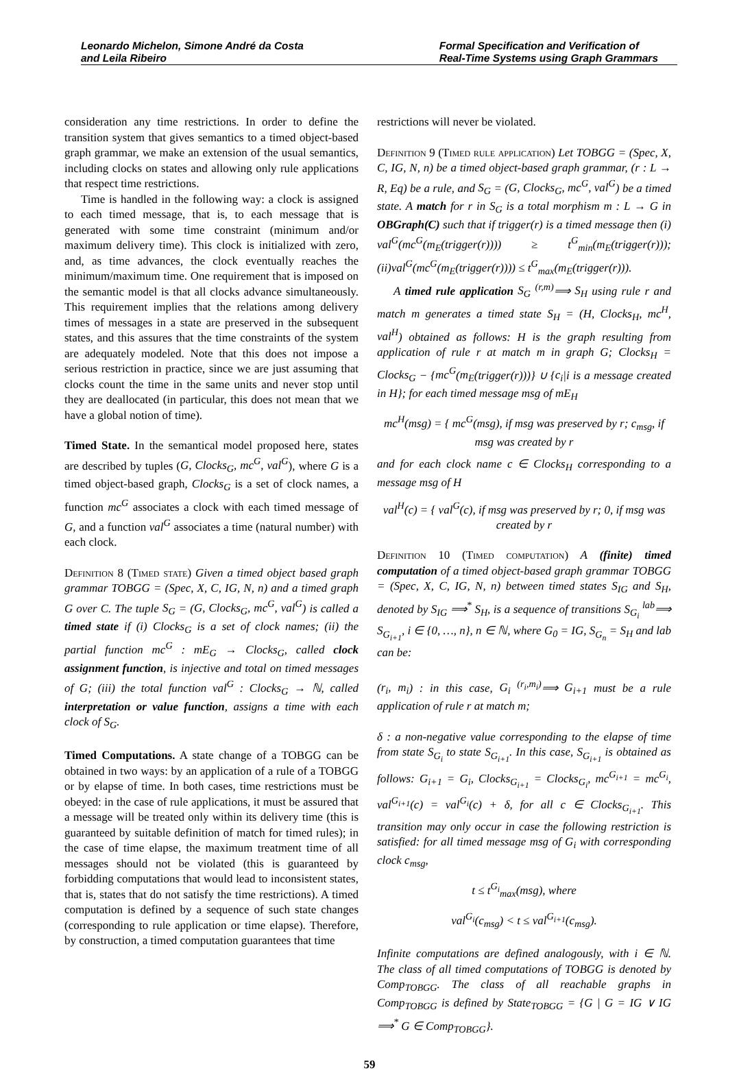Leonardo Michelon, Simone André da Costa
and Leila Ribeiro
Formal Specification and Verification of
Real-Time Systems using Graph Grammars
consideration any time restrictions. In order to define the transition system that gives semantics to a timed object-based graph grammar, we make an extension of the usual semantics, including clocks on states and allowing only rule applications that respect time restrictions.
Time is handled in the following way: a clock is assigned to each timed message, that is, to each message that is generated with some time constraint (minimum and/or maximum delivery time). This clock is initialized with zero, and, as time advances, the clock eventually reaches the minimum/maximum time. One requirement that is imposed on the semantic model is that all clocks advance simultaneously. This requirement implies that the relations among delivery times of messages in a state are preserved in the subsequent states, and this assures that the time constraints of the system are adequately modeled. Note that this does not impose a serious restriction in practice, since we are just assuming that clocks count the time in the same units and never stop until they are deallocated (in particular, this does not mean that we have a global notion of time).
Timed State. In the semantical model proposed here, states are described by tuples (G, Clocks<sub>G</sub>, mc<sup>G</sup>, val<sup>G</sup>), where G is a timed object-based graph, Clocks<sub>G</sub> is a set of clock names, a function mc<sup>G</sup> associates a clock with each timed message of G, and a function val<sup>G</sup> associates a time (natural number) with each clock.
Definition 8 (Timed state) Given a timed object based graph grammar TOBGG = (Spec, X, C, IG, N, n) and a timed graph G over C. The tuple S<sub>G</sub> = (G, Clocks<sub>G</sub>, mc<sup>G</sup>, val<sup>G</sup>) is called a timed state if (i) Clocks<sub>G</sub> is a set of clock names; (ii) the partial function mc<sup>G</sup> : mE<sub>G</sub> → Clocks<sub>G</sub>, called clock assignment function, is injective and total on timed messages of G; (iii) the total function val<sup>G</sup> : Clocks<sub>G</sub> → ℕ, called interpretation or value function, assigns a time with each clock of S<sub>G</sub>.
Timed Computations. A state change of a TOBGG can be obtained in two ways: by an application of a rule of a TOBGG or by elapse of time. In both cases, time restrictions must be obeyed: in the case of rule applications, it must be assured that a message will be treated only within its delivery time (this is guaranteed by suitable definition of match for timed rules); in the case of time elapse, the maximum treatment time of all messages should not be violated (this is guaranteed by forbidding computations that would lead to inconsistent states, that is, states that do not satisfy the time restrictions). A timed computation is defined by a sequence of such state changes (corresponding to rule application or time elapse). Therefore, by construction, a timed computation guarantees that time
restrictions will never be violated.
Definition 9 (Timed rule application) Let TOBGG = (Spec, X, C, IG, N, n) be a timed object-based graph grammar, (r : L → R, Eq) be a rule, and S<sub>G</sub> = (G, Clocks<sub>G</sub>, mc<sup>G</sup>, val<sup>G</sup>) be a timed state. A match for r in S<sub>G</sub> is a total morphism m : L → G in OBGraph(C) such that if trigger(r) is a timed message then (i) val<sup>G</sup>(mc<sup>G</sup>(m<sub>E</sub>(trigger(r)))) ≥ t<sup>G</sup><sub>min</sub>(m<sub>E</sub>(trigger(r))); (ii)val<sup>G</sup>(mc<sup>G</sup>(m<sub>E</sub>(trigger(r)))) ≤ t<sup>G</sup><sub>max</sub>(m<sub>E</sub>(trigger(r))).
A timed rule application S<sub>G</sub> <sup>(r,m)</sup>⟹ S<sub>H</sub> using rule r and match m generates a timed state S<sub>H</sub> = (H, Clocks<sub>H</sub>, mc<sup>H</sup>, val<sup>H</sup>) obtained as follows: H is the graph resulting from application of rule r at match m in graph G; Clocks<sub>H</sub> = Clocks<sub>G</sub> − {mc<sup>G</sup>(m<sub>E</sub>(trigger(r)))} ∪ {c<sub>i</sub>|i is a message created in H}; for each timed message msg of mE<sub>H</sub>
mc<sup>H</sup>(msg) = { mc<sup>G</sup>(msg), if msg was preserved by r; c<sub>msg</sub>, if msg was created by r
and for each clock name c ∈ Clocks<sub>H</sub> corresponding to a message msg of H
val<sup>H</sup>(c) = { val<sup>G</sup>(c), if msg was preserved by r; 0, if msg was created by r
Definition 10 (Timed computation) A (finite) timed computation of a timed object-based graph grammar TOBGG = (Spec, X, C, IG, N, n) between timed states S<sub>IG</sub> and S<sub>H</sub>, denoted by S<sub>IG</sub> ⟹<sup>*</sup> S<sub>H</sub>, is a sequence of transitions S<sub>G<sub>i</sub></sub> <sup>lab</sup>⟹ S<sub>G<sub>i+1</sub></sub>, i ∈ {0, …, n}, n ∈ ℕ, where G<sub>0</sub> = IG, S<sub>G<sub>n</sub></sub> = S<sub>H</sub> and lab can be:
(r<sub>i</sub>, m<sub>i</sub>) : in this case, G<sub>i</sub> <sup>(r<sub>i</sub>,m<sub>i</sub>)</sup>⟹ G<sub>i+1</sub> must be a rule application of rule r at match m;
δ : a non-negative value corresponding to the elapse of time from state S<sub>G<sub>i</sub></sub> to state S<sub>G<sub>i+1</sub></sub>. In this case, S<sub>G<sub>i+1</sub></sub> is obtained as follows: G<sub>i+1</sub> = G<sub>i</sub>, Clocks<sub>G<sub>i+1</sub></sub> = Clocks<sub>G<sub>i</sub></sub>, mc<sup>G<sub>i+1</sub></sup> = mc<sup>G<sub>i</sub></sup>, val<sup>G<sub>i+1</sub></sup>(c) = val<sup>G<sub>i</sub></sup>(c) + δ, for all c ∈ Clocks<sub>G<sub>i+1</sub></sub>. This transition may only occur in case the following restriction is satisfied: for all timed message msg of G<sub>i</sub> with corresponding clock c<sub>msg</sub>,
t ≤ t<sup>G<sub>i</sub></sup><sub>max</sub>(msg), where
val<sup>G<sub>i</sub></sup>(c<sub>msg</sub>) < t ≤ val<sup>G<sub>i+1</sub></sup>(c<sub>msg</sub>).
Infinite computations are defined analogously, with i ∈ ℕ. The class of all timed computations of TOBGG is denoted by Comp<sub>TOBGG</sub>. The class of all reachable graphs in Comp<sub>TOBGG</sub> is defined by State<sub>TOBGG</sub> = {G | G = IG ∨ IG ⟹<sup>*</sup> G ∈ Comp<sub>TOBGG</sub>}.
59